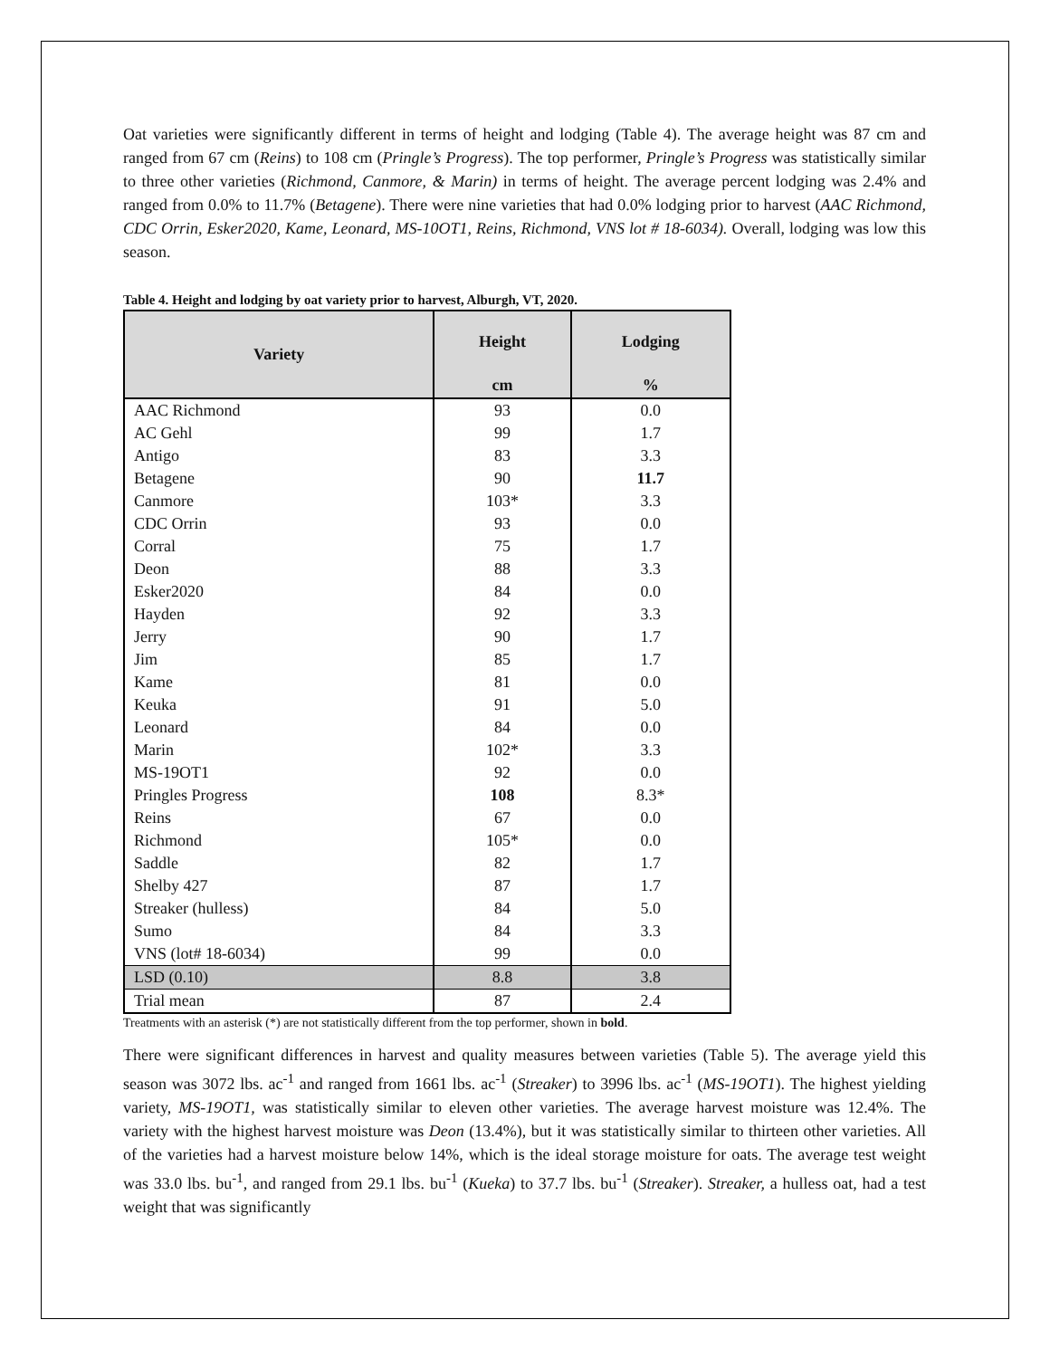Oat varieties were significantly different in terms of height and lodging (Table 4). The average height was 87 cm and ranged from 67 cm (Reins) to 108 cm (Pringle’s Progress). The top performer, Pringle’s Progress was statistically similar to three other varieties (Richmond, Canmore, & Marin) in terms of height. The average percent lodging was 2.4% and ranged from 0.0% to 11.7% (Betagene). There were nine varieties that had 0.0% lodging prior to harvest (AAC Richmond, CDC Orrin, Esker2020, Kame, Leonard, MS-10OT1, Reins, Richmond, VNS lot # 18-6034). Overall, lodging was low this season.
Table 4. Height and lodging by oat variety prior to harvest, Alburgh, VT, 2020.
| Variety | Height | Lodging |
| --- | --- | --- |
| | cm | % |
| AAC Richmond | 93 | 0.0 |
| AC Gehl | 99 | 1.7 |
| Antigo | 83 | 3.3 |
| Betagene | 90 | 11.7 |
| Canmore | 103* | 3.3 |
| CDC Orrin | 93 | 0.0 |
| Corral | 75 | 1.7 |
| Deon | 88 | 3.3 |
| Esker2020 | 84 | 0.0 |
| Hayden | 92 | 3.3 |
| Jerry | 90 | 1.7 |
| Jim | 85 | 1.7 |
| Kame | 81 | 0.0 |
| Keuka | 91 | 5.0 |
| Leonard | 84 | 0.0 |
| Marin | 102* | 3.3 |
| MS-19OT1 | 92 | 0.0 |
| Pringles Progress | 108 | 8.3* |
| Reins | 67 | 0.0 |
| Richmond | 105* | 0.0 |
| Saddle | 82 | 1.7 |
| Shelby 427 | 87 | 1.7 |
| Streaker (hulless) | 84 | 5.0 |
| Sumo | 84 | 3.3 |
| VNS (lot# 18-6034) | 99 | 0.0 |
| LSD (0.10) | 8.8 | 3.8 |
| Trial mean | 87 | 2.4 |
Treatments with an asterisk (*) are not statistically different from the top performer, shown in bold.
There were significant differences in harvest and quality measures between varieties (Table 5). The average yield this season was 3072 lbs. ac<sup>-1</sup> and ranged from 1661 lbs. ac<sup>-1</sup> (Streaker) to 3996 lbs. ac<sup>-1</sup> (MS-19OT1). The highest yielding variety, MS-19OT1, was statistically similar to eleven other varieties. The average harvest moisture was 12.4%. The variety with the highest harvest moisture was Deon (13.4%), but it was statistically similar to thirteen other varieties. All of the varieties had a harvest moisture below 14%, which is the ideal storage moisture for oats. The average test weight was 33.0 lbs. bu<sup>-1</sup>, and ranged from 29.1 lbs. bu<sup>-1</sup> (Kueka) to 37.7 lbs. bu<sup>-1</sup> (Streaker). Streaker, a hulless oat, had a test weight that was significantly